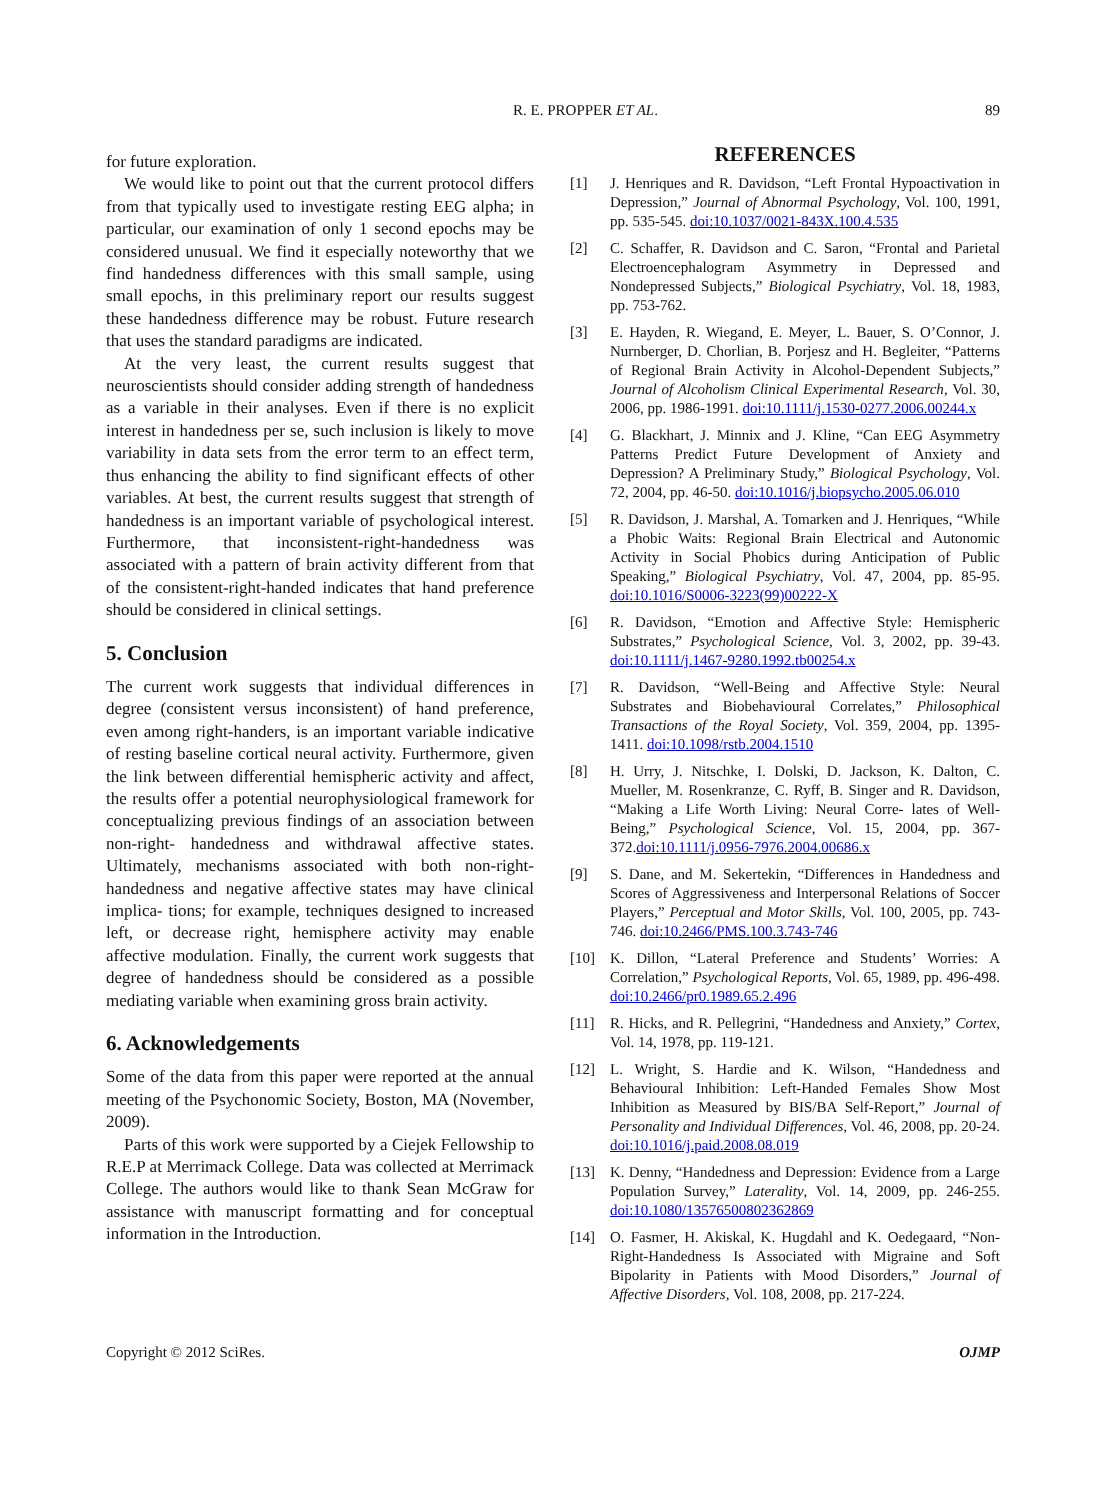R. E. PROPPER ET AL. 89
for future exploration.
We would like to point out that the current protocol differs from that typically used to investigate resting EEG alpha; in particular, our examination of only 1 second epochs may be considered unusual. We find it especially noteworthy that we find handedness differences with this small sample, using small epochs, in this preliminary report our results suggest these handedness difference may be robust. Future research that uses the standard paradigms are indicated.
At the very least, the current results suggest that neuroscientists should consider adding strength of handedness as a variable in their analyses. Even if there is no explicit interest in handedness per se, such inclusion is likely to move variability in data sets from the error term to an effect term, thus enhancing the ability to find significant effects of other variables. At best, the current results suggest that strength of handedness is an important variable of psychological interest. Furthermore, that inconsistent-right-handedness was associated with a pattern of brain activity different from that of the consistent-right-handed indicates that hand preference should be considered in clinical settings.
5. Conclusion
The current work suggests that individual differences in degree (consistent versus inconsistent) of hand preference, even among right-handers, is an important variable indicative of resting baseline cortical neural activity. Furthermore, given the link between differential hemispheric activity and affect, the results offer a potential neurophysiological framework for conceptualizing previous findings of an association between non-right- handedness and withdrawal affective states. Ultimately, mechanisms associated with both non-right-handedness and negative affective states may have clinical implica- tions; for example, techniques designed to increased left, or decrease right, hemisphere activity may enable affective modulation. Finally, the current work suggests that degree of handedness should be considered as a possible mediating variable when examining gross brain activity.
6. Acknowledgements
Some of the data from this paper were reported at the annual meeting of the Psychonomic Society, Boston, MA (November, 2009).
Parts of this work were supported by a Ciejek Fellowship to R.E.P at Merrimack College. Data was collected at Merrimack College. The authors would like to thank Sean McGraw for assistance with manuscript formatting and for conceptual information in the Introduction.
REFERENCES
[1] J. Henriques and R. Davidson, “Left Frontal Hypoactivation in Depression,” Journal of Abnormal Psychology, Vol. 100, 1991, pp. 535-545. doi:10.1037/0021-843X.100.4.535
[2] C. Schaffer, R. Davidson and C. Saron, “Frontal and Parietal Electroencephalogram Asymmetry in Depressed and Nondepressed Subjects,” Biological Psychiatry, Vol. 18, 1983, pp. 753-762.
[3] E. Hayden, R. Wiegand, E. Meyer, L. Bauer, S. O’Connor, J. Nurnberger, D. Chorlian, B. Porjesz and H. Begleiter, “Patterns of Regional Brain Activity in Alcohol-Dependent Subjects,” Journal of Alcoholism Clinical Experimental Research, Vol. 30, 2006, pp. 1986-1991. doi:10.1111/j.1530-0277.2006.00244.x
[4] G. Blackhart, J. Minnix and J. Kline, “Can EEG Asymmetry Patterns Predict Future Development of Anxiety and Depression? A Preliminary Study,” Biological Psychology, Vol. 72, 2004, pp. 46-50. doi:10.1016/j.biopsycho.2005.06.010
[5] R. Davidson, J. Marshal, A. Tomarken and J. Henriques, “While a Phobic Waits: Regional Brain Electrical and Autonomic Activity in Social Phobics during Anticipation of Public Speaking,” Biological Psychiatry, Vol. 47, 2004, pp. 85-95. doi:10.1016/S0006-3223(99)00222-X
[6] R. Davidson, “Emotion and Affective Style: Hemispheric Substrates,” Psychological Science, Vol. 3, 2002, pp. 39-43. doi:10.1111/j.1467-9280.1992.tb00254.x
[7] R. Davidson, “Well-Being and Affective Style: Neural Substrates and Biobehavioural Correlates,” Philosophical Transactions of the Royal Society, Vol. 359, 2004, pp. 1395-1411. doi:10.1098/rstb.2004.1510
[8] H. Urry, J. Nitschke, I. Dolski, D. Jackson, K. Dalton, C. Mueller, M. Rosenkranze, C. Ryff, B. Singer and R. Davidson, “Making a Life Worth Living: Neural Corre- lates of Well-Being,” Psychological Science, Vol. 15, 2004, pp. 367-372.doi:10.1111/j.0956-7976.2004.00686.x
[9] S. Dane, and M. Sekertekin, “Differences in Handedness and Scores of Aggressiveness and Interpersonal Relations of Soccer Players,” Perceptual and Motor Skills, Vol. 100, 2005, pp. 743-746. doi:10.2466/PMS.100.3.743-746
[10] K. Dillon, “Lateral Preference and Students’ Worries: A Correlation,” Psychological Reports, Vol. 65, 1989, pp. 496-498. doi:10.2466/pr0.1989.65.2.496
[11] R. Hicks, and R. Pellegrini, “Handedness and Anxiety,” Cortex, Vol. 14, 1978, pp. 119-121.
[12] L. Wright, S. Hardie and K. Wilson, “Handedness and Behavioural Inhibition: Left-Handed Females Show Most Inhibition as Measured by BIS/BA Self-Report,” Journal of Personality and Individual Differences, Vol. 46, 2008, pp. 20-24. doi:10.1016/j.paid.2008.08.019
[13] K. Denny, “Handedness and Depression: Evidence from a Large Population Survey,” Laterality, Vol. 14, 2009, pp. 246-255. doi:10.1080/13576500802362869
[14] O. Fasmer, H. Akiskal, K. Hugdahl and K. Oedegaard, “Non-Right-Handedness Is Associated with Migraine and Soft Bipolarity in Patients with Mood Disorders,” Journal of Affective Disorders, Vol. 108, 2008, pp. 217-224.
Copyright © 2012 SciRes. OJMP